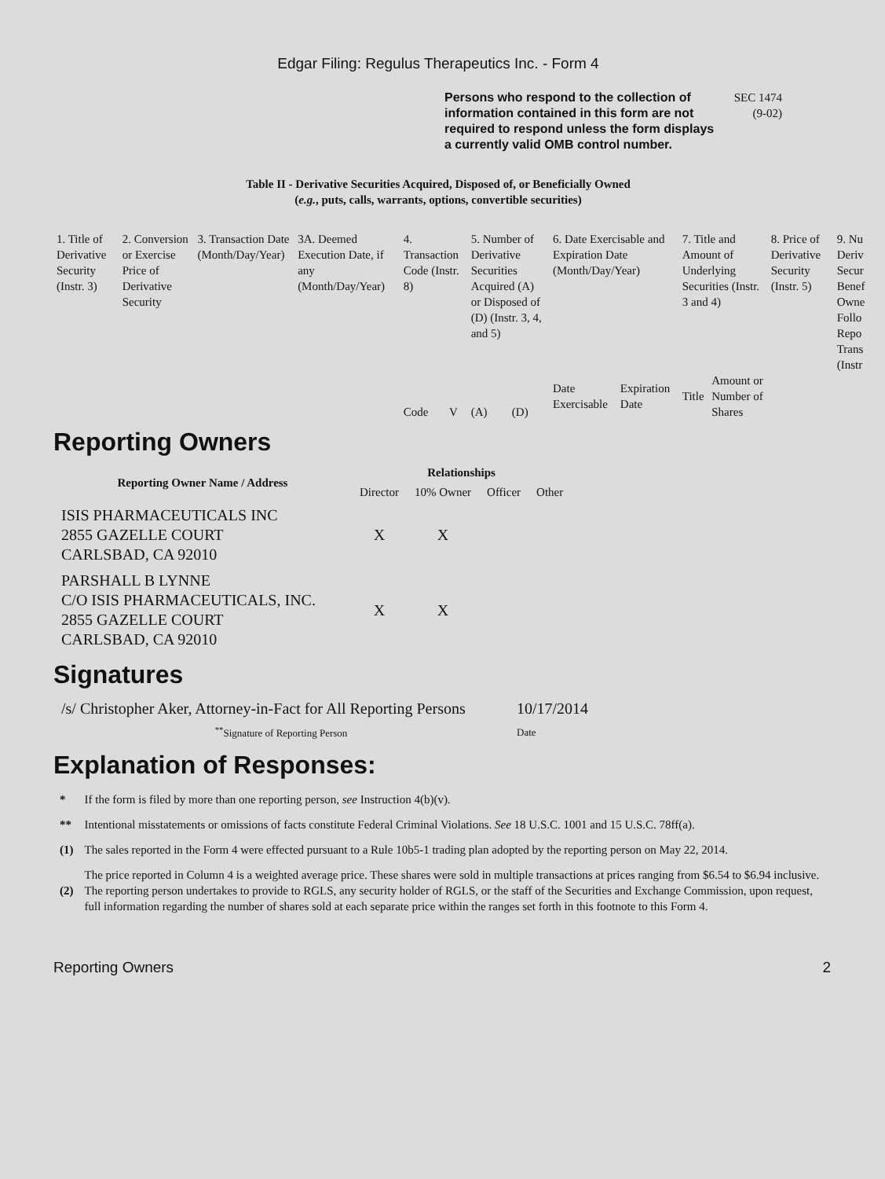Edgar Filing: Regulus Therapeutics Inc. - Form 4
Persons who respond to the collection of information contained in this form are not required to respond unless the form displays a currently valid OMB control number.
SEC 1474
(9-02)
Table II - Derivative Securities Acquired, Disposed of, or Beneficially Owned
(e.g., puts, calls, warrants, options, convertible securities)
| 1. Title of Derivative Security (Instr. 3) | 2. Conversion or Exercise Price of Derivative Security | 3. Transaction Date (Month/Day/Year) | 3A. Deemed Execution Date, if any (Month/Day/Year) | 4. Transaction Code (Instr. 8) | | 5. Number of Derivative Securities Acquired (A) or Disposed of (D) (Instr. 3, 4, and 5) | | 6. Date Exercisable and Expiration Date (Month/Day/Year) | | 7. Title and Amount of Underlying Securities (Instr. 3 and 4) | | 8. Price of Derivative Security (Instr. 5) | 9. Nu Deriv Secur Benef Owne Follo Repo Trans (Instr |
| | | | | Code | V | (A) | (D) | Date Exercisable | Expiration Date | Title | Amount or Number of Shares | | |
Reporting Owners
| Reporting Owner Name / Address | Relationships | | | |
| --- | --- | --- | --- | --- |
| | Director | 10% Owner | Officer | Other |
| ISIS PHARMACEUTICALS INC 2855 GAZELLE COURT CARLSBAD, CA 92010 | X | X | | |
| PARSHALL B LYNNE C/O ISIS PHARMACEUTICALS, INC. 2855 GAZELLE COURT CARLSBAD, CA 92010 | X | X | | |
Signatures
| /s/ Christopher Aker, Attorney-in-Fact for All Reporting Persons | 10/17/2014 |
| <sup>**</sup> Signature of Reporting Person | Date |
Explanation of Responses:
| * | If the form is filed by more than one reporting person, see Instruction 4(b)(v). |
| ** | Intentional misstatements or omissions of facts constitute Federal Criminal Violations. See 18 U.S.C. 1001 and 15 U.S.C. 78ff(a). |
| (1) | The sales reported in the Form 4 were effected pursuant to a Rule 10b5-1 trading plan adopted by the reporting person on May 22, 2014. |
| (2) | The price reported in Column 4 is a weighted average price. These shares were sold in multiple transactions at prices ranging from $6.54 to $6.94 inclusive. The reporting person undertakes to provide to RGLS, any security holder of RGLS, or the staff of the Securities and Exchange Commission, upon request, full information regarding the number of shares sold at each separate price within the ranges set forth in this footnote to this Form 4. |
Reporting Owners 2